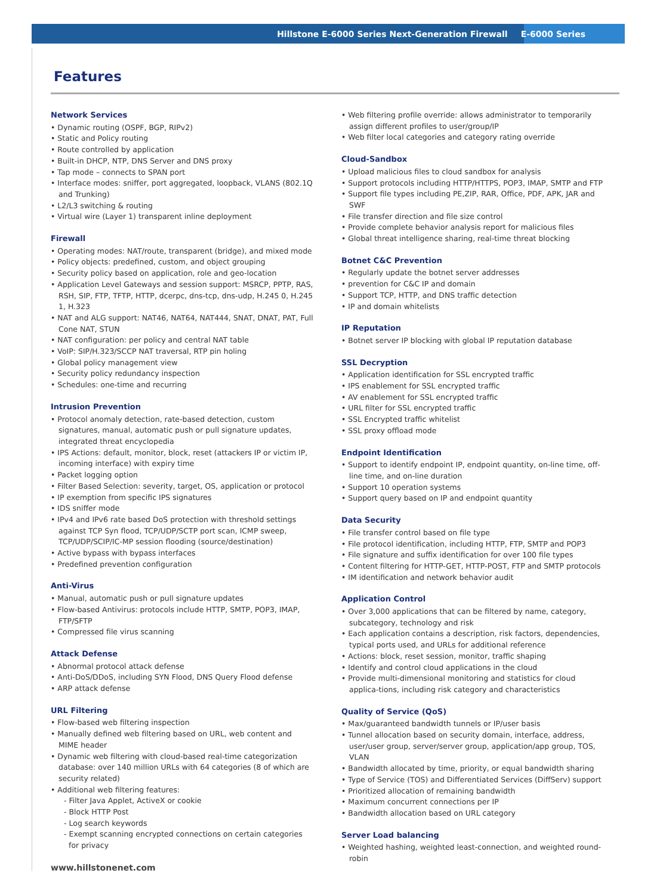Hillstone E-6000 Series Next-Generation Firewall E-6000 Series
Features
Network Services
• Dynamic routing (OSPF, BGP, RIPv2)
• Static and Policy routing
• Route controlled by application
• Built-in DHCP, NTP, DNS Server and DNS proxy
• Tap mode – connects to SPAN port
• Interface modes: sniffer, port aggregated, loopback, VLANS (802.1Q and Trunking)
• L2/L3 switching & routing
• Virtual wire (Layer 1) transparent inline deployment
Firewall
• Operating modes: NAT/route, transparent (bridge), and mixed mode
• Policy objects: predefined, custom, and object grouping
• Security policy based on application, role and geo-location
• Application Level Gateways and session support: MSRCP, PPTP, RAS, RSH, SIP, FTP, TFTP, HTTP, dcerpc, dns-tcp, dns-udp, H.245 0, H.245 1, H.323
• NAT and ALG support: NAT46, NAT64, NAT444, SNAT, DNAT, PAT, Full Cone NAT, STUN
• NAT configuration: per policy and central NAT table
• VoIP: SIP/H.323/SCCP NAT traversal, RTP pin holing
• Global policy management view
• Security policy redundancy inspection
• Schedules: one-time and recurring
Intrusion Prevention
• Protocol anomaly detection, rate-based detection, custom signatures, manual, automatic push or pull signature updates, integrated threat encyclopedia
• IPS Actions: default, monitor, block, reset (attackers IP or victim IP, incoming interface) with expiry time
• Packet logging option
• Filter Based Selection: severity, target, OS, application or protocol
• IP exemption from specific IPS signatures
• IDS sniffer mode
• IPv4 and IPv6 rate based DoS protection with threshold settings against TCP Syn flood, TCP/UDP/SCTP port scan, ICMP sweep, TCP/UDP/SCIP/IC-MP session flooding (source/destination)
• Active bypass with bypass interfaces
• Predefined prevention configuration
Anti-Virus
• Manual, automatic push or pull signature updates
• Flow-based Antivirus: protocols include HTTP, SMTP, POP3, IMAP, FTP/SFTP
• Compressed file virus scanning
Attack Defense
• Abnormal protocol attack defense
• Anti-DoS/DDoS, including SYN Flood, DNS Query Flood defense
• ARP attack defense
URL Filtering
• Flow-based web filtering inspection
• Manually defined web filtering based on URL, web content and MIME header
• Dynamic web filtering with cloud-based real-time categorization database: over 140 million URLs with 64 categories (8 of which are security related)
• Additional web filtering features:
- Filter Java Applet, ActiveX or cookie
- Block HTTP Post
- Log search keywords
- Exempt scanning encrypted connections on certain categories for privacy
• Web filtering profile override: allows administrator to temporarily assign different profiles to user/group/IP
• Web filter local categories and category rating override
Cloud-Sandbox
• Upload malicious files to cloud sandbox for analysis
• Support protocols including HTTP/HTTPS, POP3, IMAP, SMTP and FTP
• Support file types including PE,ZIP, RAR, Office, PDF, APK, JAR and SWF
• File transfer direction and file size control
• Provide complete behavior analysis report for malicious files
• Global threat intelligence sharing, real-time threat blocking
Botnet C&C Prevention
• Regularly update the botnet server addresses
• prevention for C&C IP and domain
• Support TCP, HTTP, and DNS traffic detection
• IP and domain whitelists
IP Reputation
• Botnet server IP blocking with global IP reputation database
SSL Decryption
• Application identification for SSL encrypted traffic
• IPS enablement for SSL encrypted traffic
• AV enablement for SSL encrypted traffic
• URL filter for SSL encrypted traffic
• SSL Encrypted traffic whitelist
• SSL proxy offload mode
Endpoint Identification
• Support to identify endpoint IP, endpoint quantity, on-line time, off-line time, and on-line duration
• Support 10 operation systems
• Support query based on IP and endpoint quantity
Data Security
• File transfer control based on file type
• File protocol identification, including HTTP, FTP, SMTP and POP3
• File signature and suffix identification for over 100 file types
• Content filtering for HTTP-GET, HTTP-POST, FTP and SMTP protocols
• IM identification and network behavior audit
Application Control
• Over 3,000 applications that can be filtered by name, category, subcategory, technology and risk
• Each application contains a description, risk factors, dependencies, typical ports used, and URLs for additional reference
• Actions: block, reset session, monitor, traffic shaping
• Identify and control cloud applications in the cloud
• Provide multi-dimensional monitoring and statistics for cloud applica-tions, including risk category and characteristics
Quality of Service (QoS)
• Max/guaranteed bandwidth tunnels or IP/user basis
• Tunnel allocation based on security domain, interface, address, user/user group, server/server group, application/app group, TOS, VLAN
• Bandwidth allocated by time, priority, or equal bandwidth sharing
• Type of Service (TOS) and Differentiated Services (DiffServ) support
• Prioritized allocation of remaining bandwidth
• Maximum concurrent connections per IP
• Bandwidth allocation based on URL category
Server Load balancing
• Weighted hashing, weighted least-connection, and weighted round-robin
www.hillstonenet.com